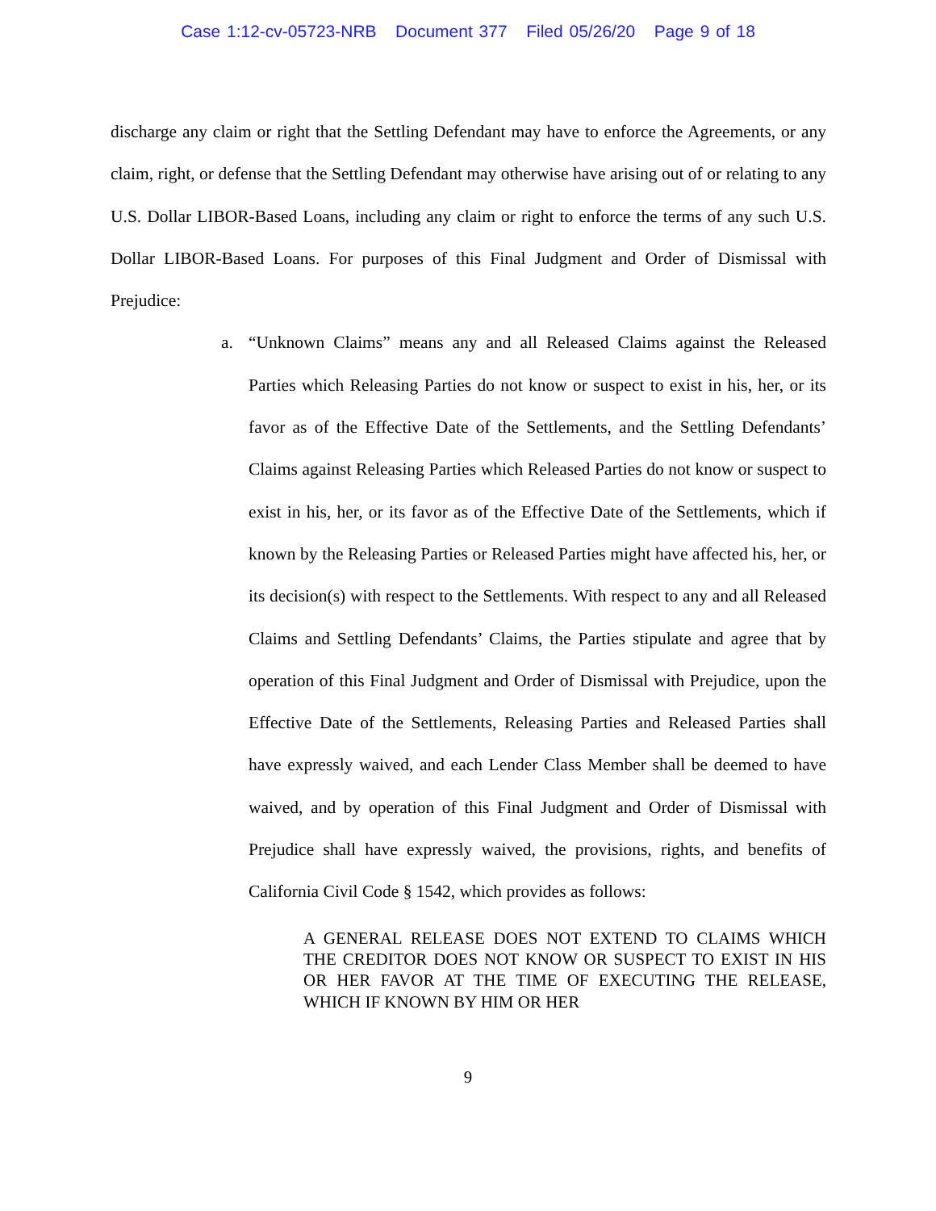Case 1:12-cv-05723-NRB Document 377 Filed 05/26/20 Page 9 of 18
discharge any claim or right that the Settling Defendant may have to enforce the Agreements, or any claim, right, or defense that the Settling Defendant may otherwise have arising out of or relating to any U.S. Dollar LIBOR-Based Loans, including any claim or right to enforce the terms of any such U.S. Dollar LIBOR-Based Loans. For purposes of this Final Judgment and Order of Dismissal with Prejudice:
a. “Unknown Claims” means any and all Released Claims against the Released Parties which Releasing Parties do not know or suspect to exist in his, her, or its favor as of the Effective Date of the Settlements, and the Settling Defendants’ Claims against Releasing Parties which Released Parties do not know or suspect to exist in his, her, or its favor as of the Effective Date of the Settlements, which if known by the Releasing Parties or Released Parties might have affected his, her, or its decision(s) with respect to the Settlements. With respect to any and all Released Claims and Settling Defendants’ Claims, the Parties stipulate and agree that by operation of this Final Judgment and Order of Dismissal with Prejudice, upon the Effective Date of the Settlements, Releasing Parties and Released Parties shall have expressly waived, and each Lender Class Member shall be deemed to have waived, and by operation of this Final Judgment and Order of Dismissal with Prejudice shall have expressly waived, the provisions, rights, and benefits of California Civil Code § 1542, which provides as follows:
A GENERAL RELEASE DOES NOT EXTEND TO CLAIMS WHICH THE CREDITOR DOES NOT KNOW OR SUSPECT TO EXIST IN HIS OR HER FAVOR AT THE TIME OF EXECUTING THE RELEASE, WHICH IF KNOWN BY HIM OR HER
9